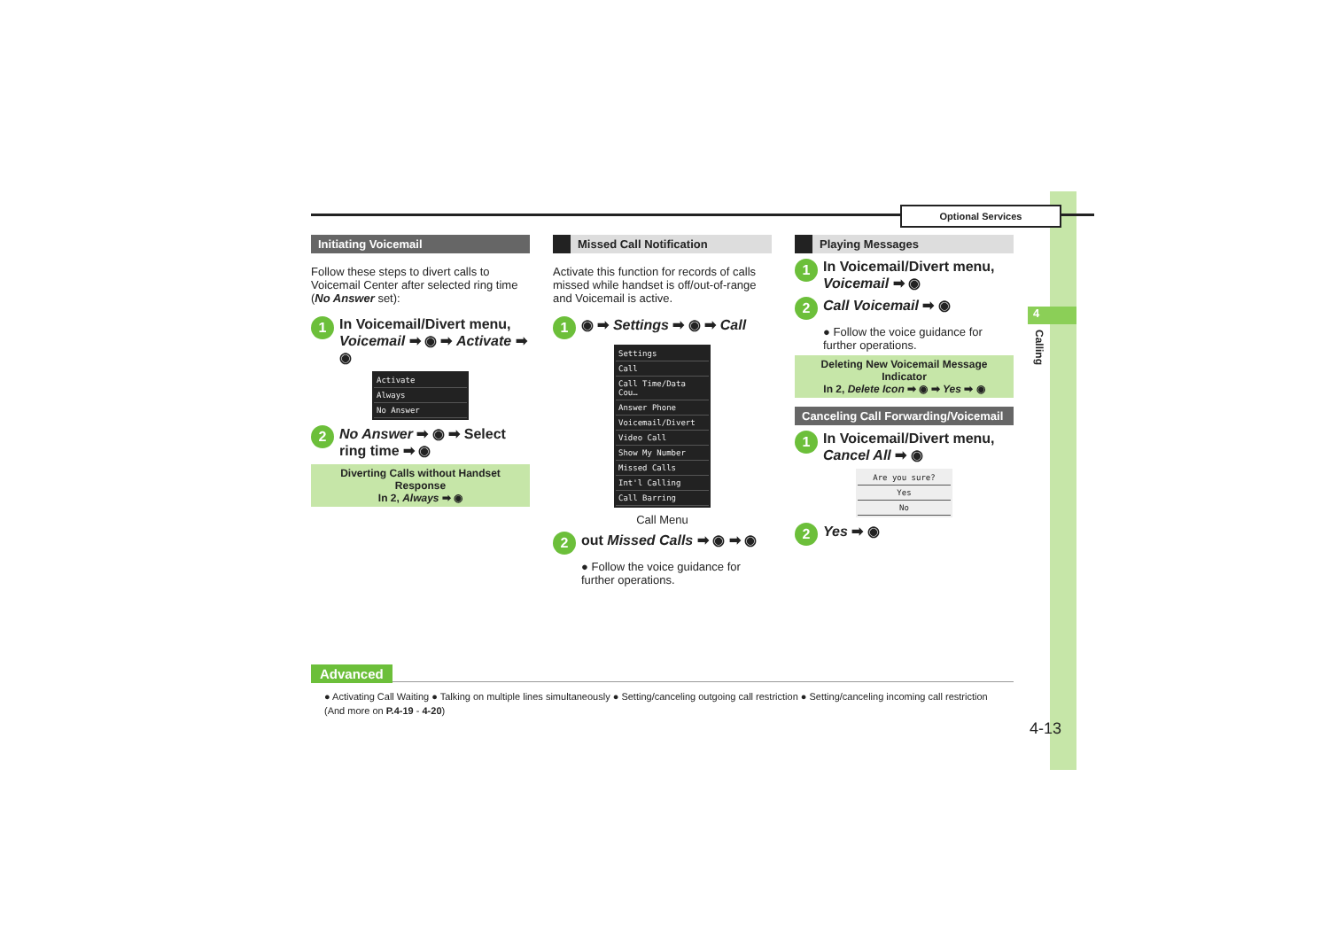Optional Services
4
Calling
Initiating Voicemail
Follow these steps to divert calls to Voicemail Center after selected ring time (No Answer set):
1 In Voicemail/Divert menu, Voicemail ➡ ◉ ➡ Activate ➡ ◉
Activate
Always
No Answer
2 No Answer ➡ ◉ ➡ Select ring time ➡ ◉
Diverting Calls without Handset Response
In 2, Always ➡ ◉
Missed Call Notification
Activate this function for records of calls missed while handset is off/out-of-range and Voicemail is active.
1 ◉ ➡ Settings ➡ ◉ ➡ Call
Settings
Call
Call Time/Data Cou…
Answer Phone
Voicemail/Divert
Video Call
Show My Number
Missed Calls
Int'l Calling
Call Barring
Call Menu
2 out Missed Calls ➡ ◉ ➡ ◉
● Follow the voice guidance for further operations.
Playing Messages
1 In Voicemail/Divert menu, Voicemail ➡ ◉
2 Call Voicemail ➡ ◉
● Follow the voice guidance for further operations.
Deleting New Voicemail Message Indicator
In 2, Delete Icon ➡ ◉ ➡ Yes ➡ ◉
Canceling Call Forwarding/Voicemail
1 In Voicemail/Divert menu, Cancel All ➡ ◉
Are you sure?
Yes
No
2 Yes ➡ ◉
Advanced
● Activating Call Waiting ● Talking on multiple lines simultaneously ● Setting/canceling outgoing call restriction ● Setting/canceling incoming call restriction (And more on P.4-19 - 4-20)
4-13